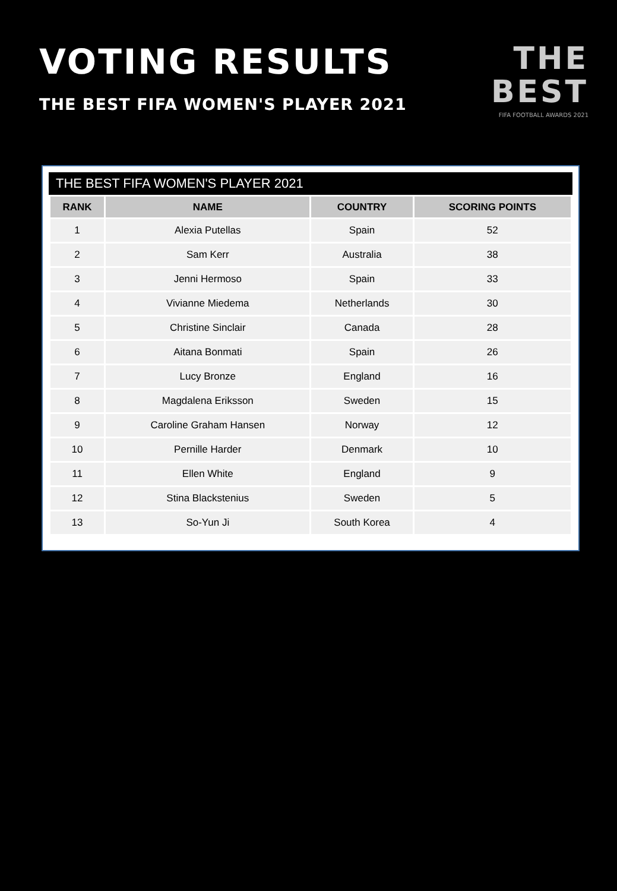VOTING RESULTS
THE BEST FIFA WOMEN'S PLAYER 2021
THE
BEST
FIFA FOOTBALL AWARDS 2021
THE BEST FIFA WOMEN'S PLAYER 2021
| RANK | NAME | COUNTRY | SCORING POINTS |
| --- | --- | --- | --- |
| 1 | Alexia Putellas | Spain | 52 |
| 2 | Sam Kerr | Australia | 38 |
| 3 | Jenni Hermoso | Spain | 33 |
| 4 | Vivianne Miedema | Netherlands | 30 |
| 5 | Christine Sinclair | Canada | 28 |
| 6 | Aitana Bonmati | Spain | 26 |
| 7 | Lucy Bronze | England | 16 |
| 8 | Magdalena Eriksson | Sweden | 15 |
| 9 | Caroline Graham Hansen | Norway | 12 |
| 10 | Pernille Harder | Denmark | 10 |
| 11 | Ellen White | England | 9 |
| 12 | Stina Blackstenius | Sweden | 5 |
| 13 | So-Yun Ji | South Korea | 4 |